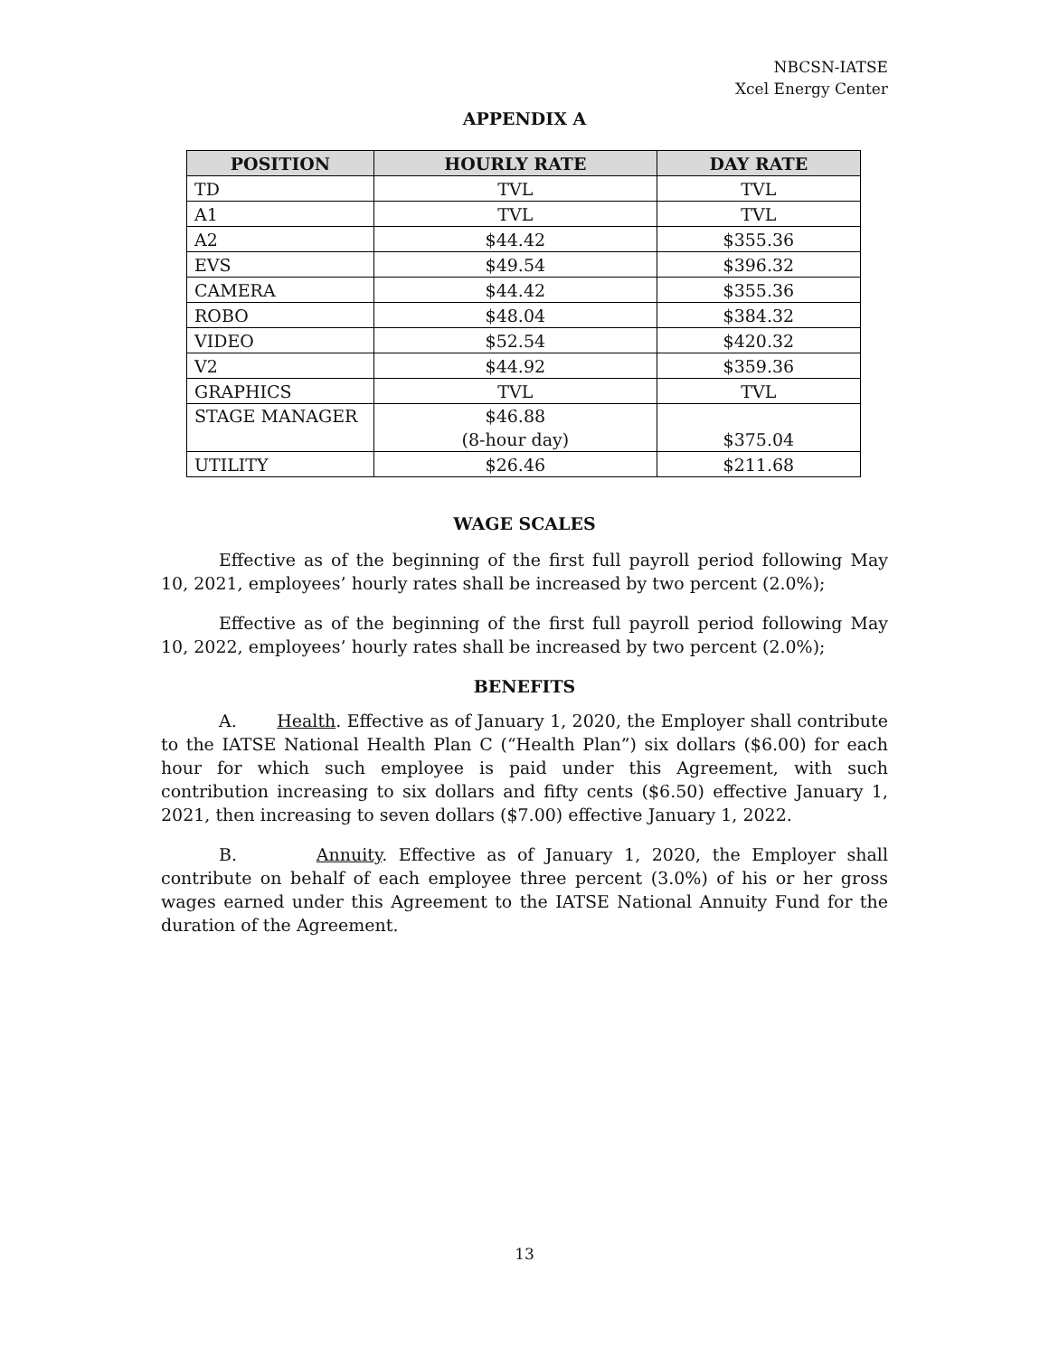NBCSN-IATSE
Xcel Energy Center
APPENDIX A
| POSITION | HOURLY RATE | DAY RATE |
| --- | --- | --- |
| TD | TVL | TVL |
| A1 | TVL | TVL |
| A2 | $44.42 | $355.36 |
| EVS | $49.54 | $396.32 |
| CAMERA | $44.42 | $355.36 |
| ROBO | $48.04 | $384.32 |
| VIDEO | $52.54 | $420.32 |
| V2 | $44.92 | $359.36 |
| GRAPHICS | TVL | TVL |
| STAGE MANAGER | $46.88 (8-hour day) | $375.04 |
| UTILITY | $26.46 | $211.68 |
WAGE SCALES
Effective as of the beginning of the first full payroll period following May 10, 2021, employees’ hourly rates shall be increased by two percent (2.0%);
Effective as of the beginning of the first full payroll period following May 10, 2022, employees’ hourly rates shall be increased by two percent (2.0%);
BENEFITS
A. Health. Effective as of January 1, 2020, the Employer shall contribute to the IATSE National Health Plan C (“Health Plan”) six dollars ($6.00) for each hour for which such employee is paid under this Agreement, with such contribution increasing to six dollars and fifty cents ($6.50) effective January 1, 2021, then increasing to seven dollars ($7.00) effective January 1, 2022.
B. Annuity. Effective as of January 1, 2020, the Employer shall contribute on behalf of each employee three percent (3.0%) of his or her gross wages earned under this Agreement to the IATSE National Annuity Fund for the duration of the Agreement.
13